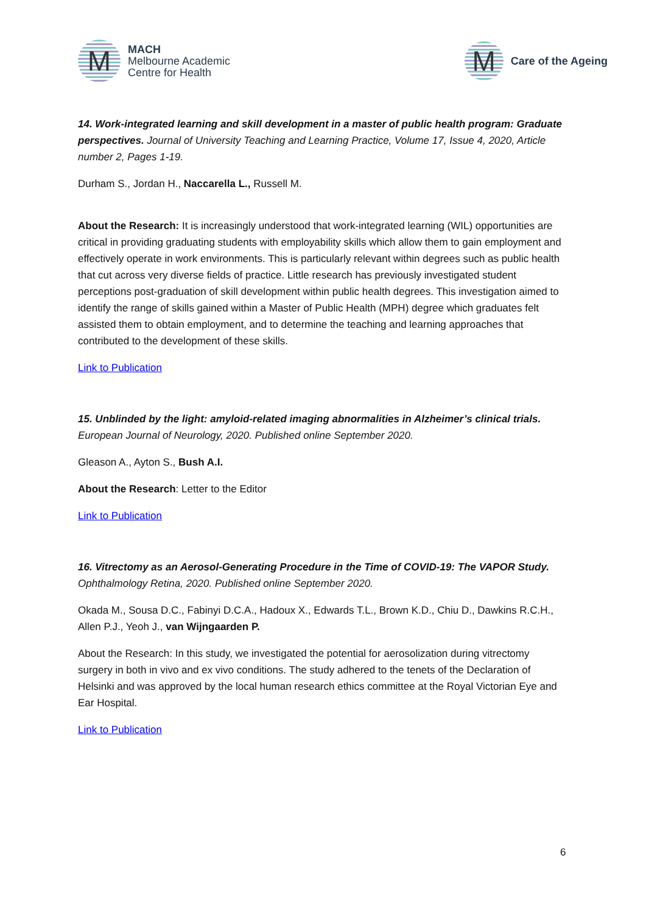M
MACH
Melbourne Academic
Centre for Health
M
Care of the Ageing
14. Work-integrated learning and skill development in a master of public health program: Graduate perspectives. Journal of University Teaching and Learning Practice, Volume 17, Issue 4, 2020, Article number 2, Pages 1-19.
Durham S., Jordan H., Naccarella L., Russell M.
About the Research: It is increasingly understood that work-integrated learning (WIL) opportunities are critical in providing graduating students with employability skills which allow them to gain employment and effectively operate in work environments. This is particularly relevant within degrees such as public health that cut across very diverse fields of practice. Little research has previously investigated student perceptions post-graduation of skill development within public health degrees. This investigation aimed to identify the range of skills gained within a Master of Public Health (MPH) degree which graduates felt assisted them to obtain employment, and to determine the teaching and learning approaches that contributed to the development of these skills.
Link to Publication
15. Unblinded by the light: amyloid-related imaging abnormalities in Alzheimer’s clinical trials.
European Journal of Neurology, 2020. Published online September 2020.
Gleason A., Ayton S., Bush A.I.
About the Research: Letter to the Editor
Link to Publication
16. Vitrectomy as an Aerosol-Generating Procedure in the Time of COVID-19: The VAPOR Study.
Ophthalmology Retina, 2020. Published online September 2020.
Okada M., Sousa D.C., Fabinyi D.C.A., Hadoux X., Edwards T.L., Brown K.D., Chiu D., Dawkins R.C.H., Allen P.J., Yeoh J., van Wijngaarden P.
About the Research: In this study, we investigated the potential for aerosolization during vitrectomy surgery in both in vivo and ex vivo conditions. The study adhered to the tenets of the Declaration of Helsinki and was approved by the local human research ethics committee at the Royal Victorian Eye and Ear Hospital.
Link to Publication
6